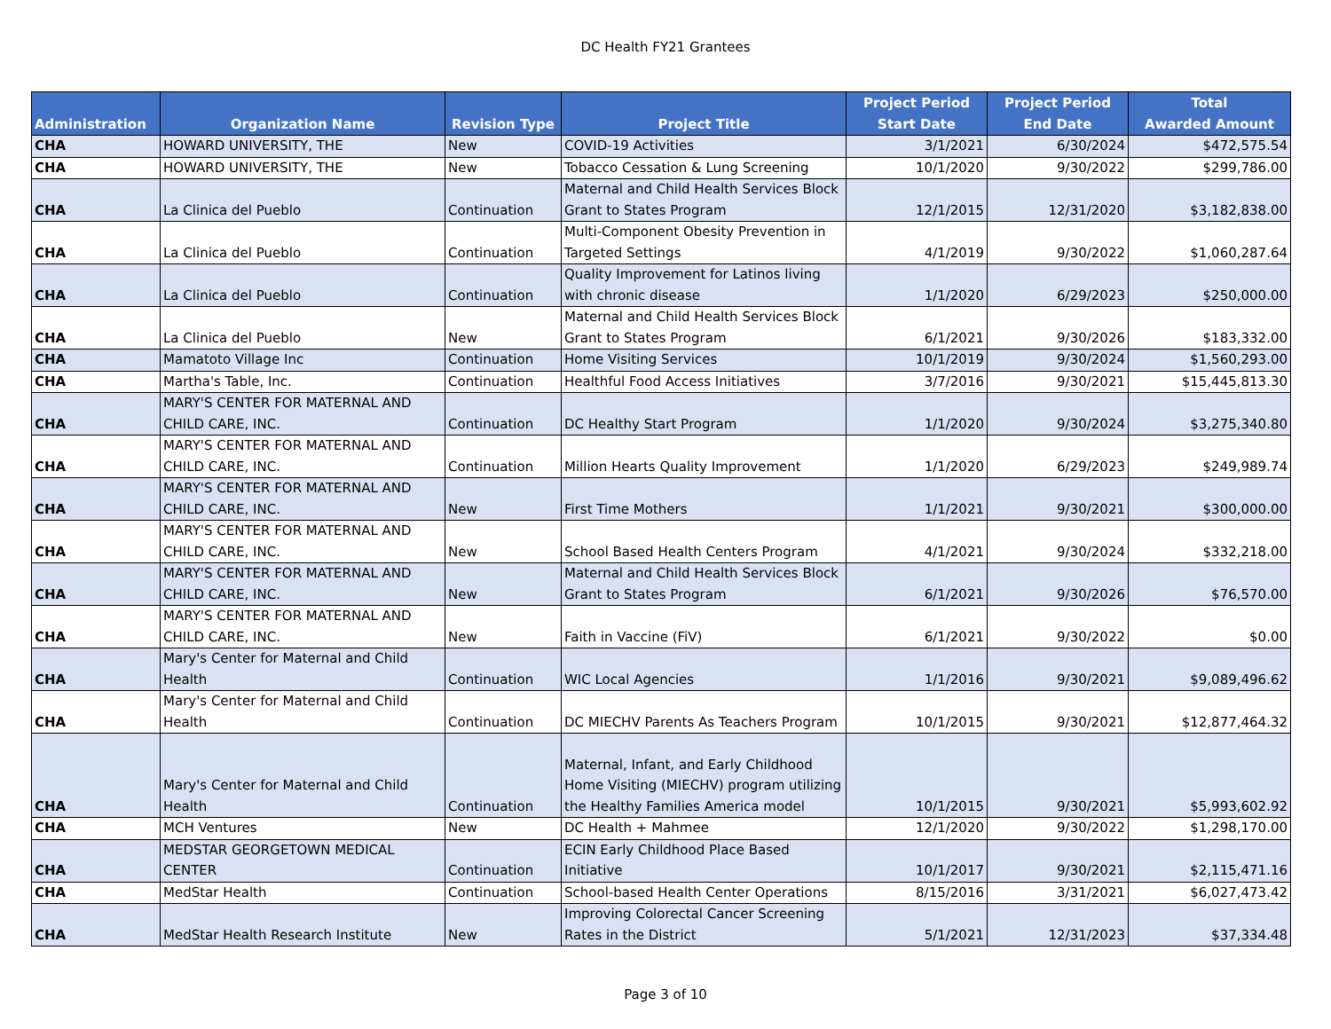DC Health FY21 Grantees
| Administration | Organization Name | Revision Type | Project Title | Project Period Start Date | Project Period End Date | Total Awarded Amount |
| --- | --- | --- | --- | --- | --- | --- |
| CHA | HOWARD UNIVERSITY, THE | New | COVID-19 Activities | 3/1/2021 | 6/30/2024 | $472,575.54 |
| CHA | HOWARD UNIVERSITY, THE | New | Tobacco Cessation & Lung Screening | 10/1/2020 | 9/30/2022 | $299,786.00 |
| CHA | La Clinica del Pueblo | Continuation | Maternal and Child Health Services Block Grant to States Program | 12/1/2015 | 12/31/2020 | $3,182,838.00 |
| CHA | La Clinica del Pueblo | Continuation | Multi-Component Obesity Prevention in Targeted Settings | 4/1/2019 | 9/30/2022 | $1,060,287.64 |
| CHA | La Clinica del Pueblo | Continuation | Quality Improvement for Latinos living with chronic disease | 1/1/2020 | 6/29/2023 | $250,000.00 |
| CHA | La Clinica del Pueblo | New | Maternal and Child Health Services Block Grant to States Program | 6/1/2021 | 9/30/2026 | $183,332.00 |
| CHA | Mamatoto Village Inc | Continuation | Home Visiting Services | 10/1/2019 | 9/30/2024 | $1,560,293.00 |
| CHA | Martha's Table, Inc. | Continuation | Healthful Food Access Initiatives | 3/7/2016 | 9/30/2021 | $15,445,813.30 |
| CHA | MARY'S CENTER FOR MATERNAL AND CHILD CARE, INC. | Continuation | DC Healthy Start Program | 1/1/2020 | 9/30/2024 | $3,275,340.80 |
| CHA | MARY'S CENTER FOR MATERNAL AND CHILD CARE, INC. | Continuation | Million Hearts Quality Improvement | 1/1/2020 | 6/29/2023 | $249,989.74 |
| CHA | MARY'S CENTER FOR MATERNAL AND CHILD CARE, INC. | New | First Time Mothers | 1/1/2021 | 9/30/2021 | $300,000.00 |
| CHA | MARY'S CENTER FOR MATERNAL AND CHILD CARE, INC. | New | School Based Health Centers Program | 4/1/2021 | 9/30/2024 | $332,218.00 |
| CHA | MARY'S CENTER FOR MATERNAL AND CHILD CARE, INC. | New | Maternal and Child Health Services Block Grant to States Program | 6/1/2021 | 9/30/2026 | $76,570.00 |
| CHA | MARY'S CENTER FOR MATERNAL AND CHILD CARE, INC. | New | Faith in Vaccine (FiV) | 6/1/2021 | 9/30/2022 | $0.00 |
| CHA | Mary's Center for Maternal and Child Health | Continuation | WIC Local Agencies | 1/1/2016 | 9/30/2021 | $9,089,496.62 |
| CHA | Mary's Center for Maternal and Child Health | Continuation | DC MIECHV Parents As Teachers Program | 10/1/2015 | 9/30/2021 | $12,877,464.32 |
| CHA | Mary's Center for Maternal and Child Health | Continuation | Maternal, Infant, and Early Childhood Home Visiting (MIECHV) program utilizing the Healthy Families America model | 10/1/2015 | 9/30/2021 | $5,993,602.92 |
| CHA | MCH Ventures | New | DC Health + Mahmee | 12/1/2020 | 9/30/2022 | $1,298,170.00 |
| CHA | MEDSTAR GEORGETOWN MEDICAL CENTER | Continuation | ECIN Early Childhood Place Based Initiative | 10/1/2017 | 9/30/2021 | $2,115,471.16 |
| CHA | MedStar Health | Continuation | School-based Health Center Operations | 8/15/2016 | 3/31/2021 | $6,027,473.42 |
| CHA | MedStar Health Research Institute | New | Improving Colorectal Cancer Screening Rates in the District | 5/1/2021 | 12/31/2023 | $37,334.48 |
Page 3 of 10